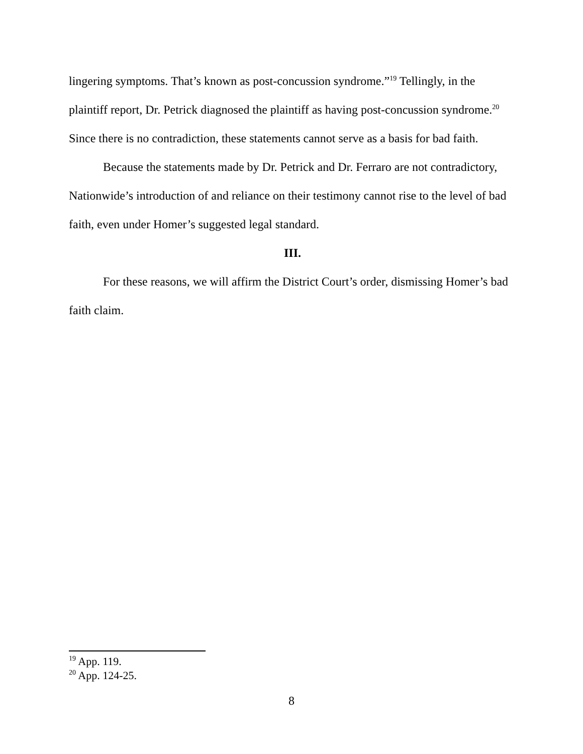lingering symptoms. That’s known as post-concussion syndrome.”<sup>19</sup> Tellingly, in the plaintiff report, Dr. Petrick diagnosed the plaintiff as having post-concussion syndrome.<sup>20</sup> Since there is no contradiction, these statements cannot serve as a basis for bad faith.
Because the statements made by Dr. Petrick and Dr. Ferraro are not contradictory, Nationwide’s introduction of and reliance on their testimony cannot rise to the level of bad faith, even under Homer’s suggested legal standard.
III.
For these reasons, we will affirm the District Court’s order, dismissing Homer’s bad faith claim.
<sup>19</sup> App. 119.
<sup>20</sup> App. 124-25.
8